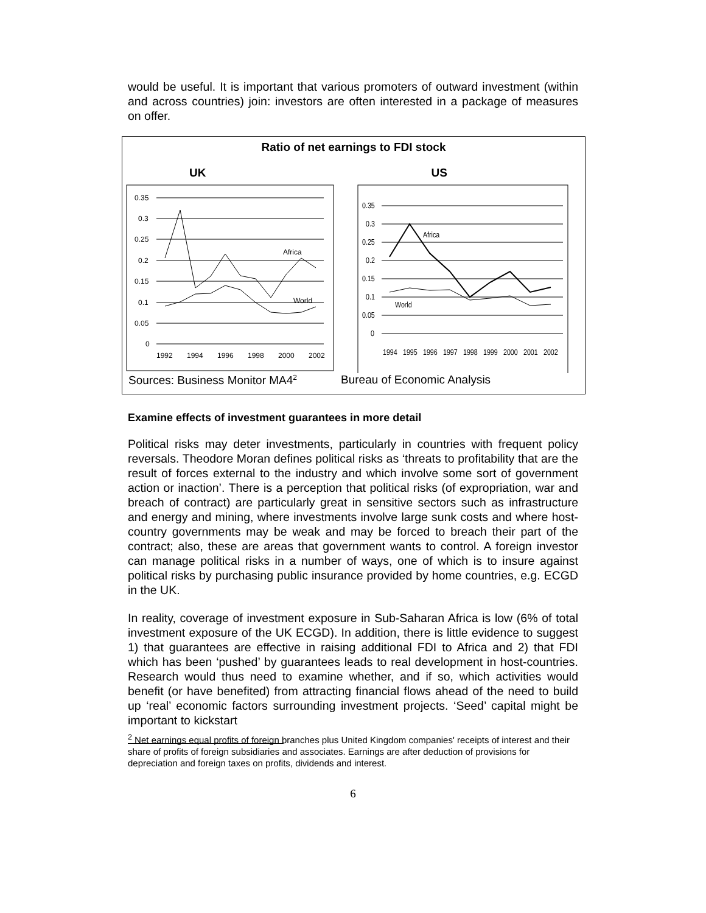would be useful. It is important that various promoters of outward investment (within and across countries) join: investors are often interested in a package of measures on offer.
Ratio of net earnings to FDI stock
UK US
0.35
0.3
0.25
0.2
0.15
0.1
0.05
0
Africa
World
1992
1994
1996
1998
2000
2002
0.35
0.3
0.25
0.2
0.15
0.1
0.05
0
Africa
World
1994
1995
1996
1997
1998
1999
2000
2001
2002
Sources: Business Monitor MA4<sup>2</sup> Bureau of Economic Analysis
Examine effects of investment guarantees in more detail
Political risks may deter investments, particularly in countries with frequent policy reversals. Theodore Moran defines political risks as ‘threats to profitability that are the result of forces external to the industry and which involve some sort of government action or inaction’. There is a perception that political risks (of expropriation, war and breach of contract) are particularly great in sensitive sectors such as infrastructure and energy and mining, where investments involve large sunk costs and where host-country governments may be weak and may be forced to breach their part of the contract; also, these are areas that government wants to control. A foreign investor can manage political risks in a number of ways, one of which is to insure against political risks by purchasing public insurance provided by home countries, e.g. ECGD in the UK.
In reality, coverage of investment exposure in Sub-Saharan Africa is low (6% of total investment exposure of the UK ECGD). In addition, there is little evidence to suggest 1) that guarantees are effective in raising additional FDI to Africa and 2) that FDI which has been ‘pushed’ by guarantees leads to real development in host-countries. Research would thus need to examine whether, and if so, which activities would benefit (or have benefited) from attracting financial flows ahead of the need to build up ‘real’ economic factors surrounding investment projects. ‘Seed’ capital might be important to kickstart
<sup>2</sup> Net earnings equal profits of foreign branches plus United Kingdom companies' receipts of interest and their share of profits of foreign subsidiaries and associates. Earnings are after deduction of provisions for depreciation and foreign taxes on profits, dividends and interest.
6